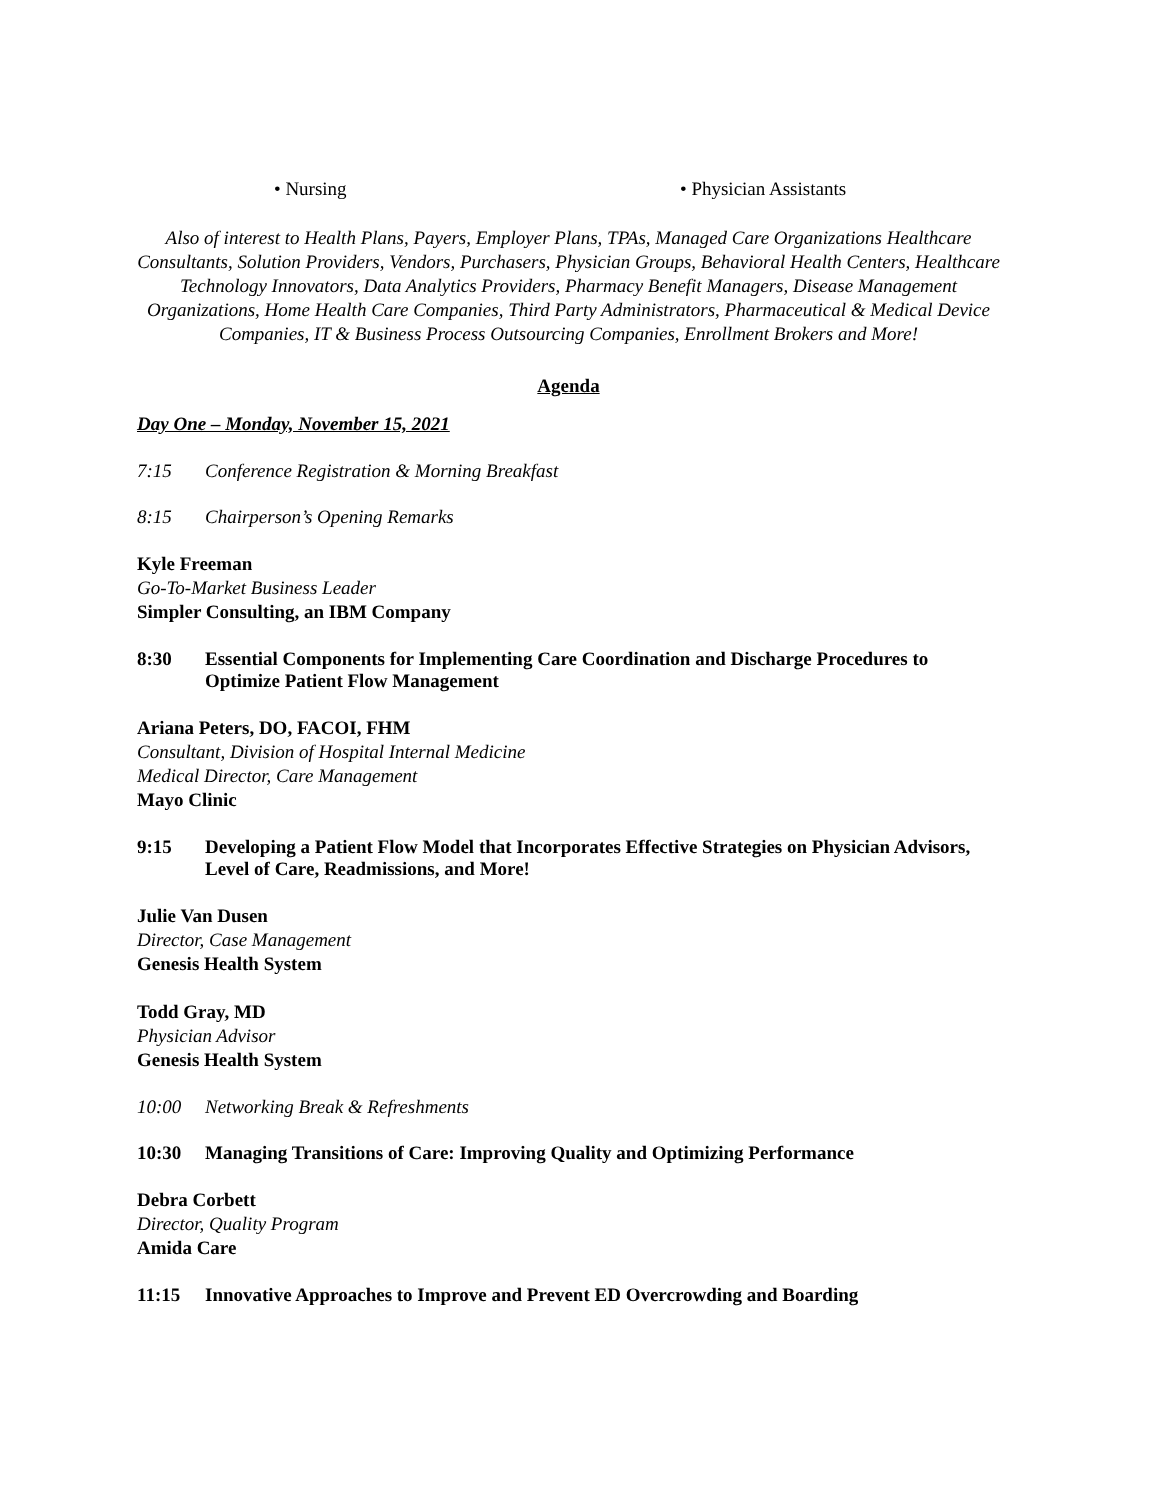• Nursing • Physician Assistants
Also of interest to Health Plans, Payers, Employer Plans, TPAs, Managed Care Organizations Healthcare Consultants, Solution Providers, Vendors, Purchasers, Physician Groups, Behavioral Health Centers, Healthcare Technology Innovators, Data Analytics Providers, Pharmacy Benefit Managers, Disease Management Organizations, Home Health Care Companies, Third Party Administrators, Pharmaceutical & Medical Device Companies, IT & Business Process Outsourcing Companies, Enrollment Brokers and More!
Agenda
Day One – Monday, November 15, 2021
7:15 Conference Registration & Morning Breakfast
8:15 Chairperson’s Opening Remarks
Kyle Freeman
Go-To-Market Business Leader
Simpler Consulting, an IBM Company
8:30 Essential Components for Implementing Care Coordination and Discharge Procedures to Optimize Patient Flow Management
Ariana Peters, DO, FACOI, FHM
Consultant, Division of Hospital Internal Medicine
Medical Director, Care Management
Mayo Clinic
9:15 Developing a Patient Flow Model that Incorporates Effective Strategies on Physician Advisors, Level of Care, Readmissions, and More!
Julie Van Dusen
Director, Case Management
Genesis Health System
Todd Gray, MD
Physician Advisor
Genesis Health System
10:00 Networking Break & Refreshments
10:30 Managing Transitions of Care: Improving Quality and Optimizing Performance
Debra Corbett
Director, Quality Program
Amida Care
11:15 Innovative Approaches to Improve and Prevent ED Overcrowding and Boarding